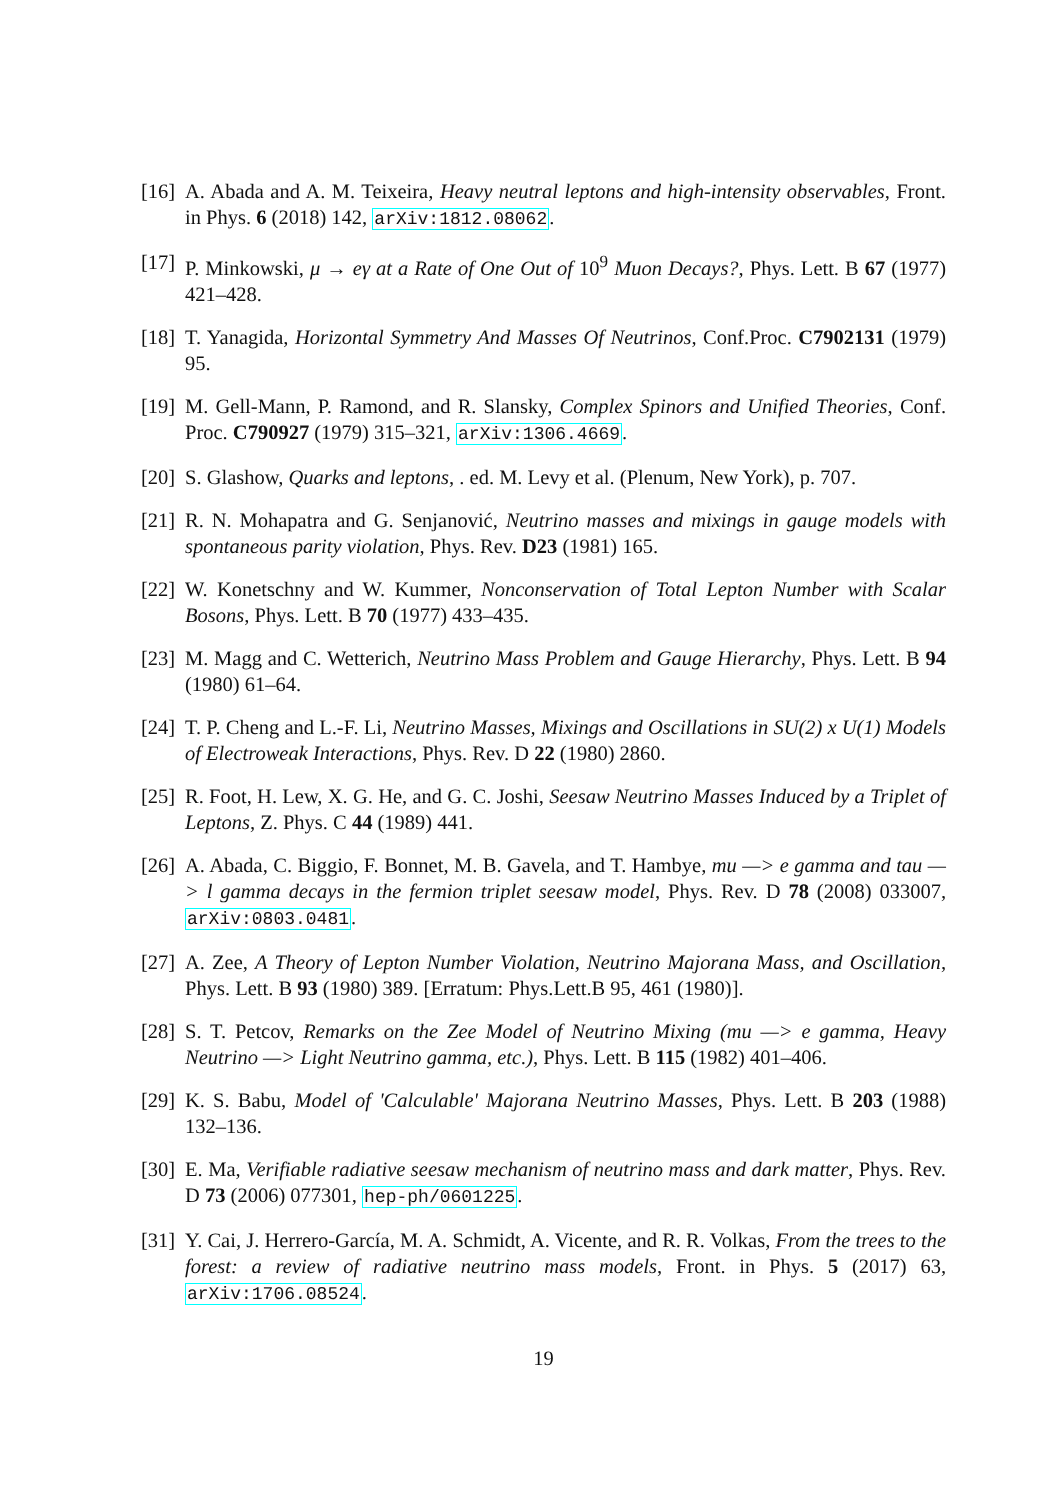[16]
A. Abada and A. M. Teixeira, Heavy neutral leptons and high-intensity observables, Front. in Phys. 6 (2018) 142, arXiv:1812.08062.
[17]
P. Minkowski, μ → eγ at a Rate of One Out of 10<sup>9</sup> Muon Decays?, Phys. Lett. B 67 (1977) 421–428.
[18]
T. Yanagida, Horizontal Symmetry And Masses Of Neutrinos, Conf.Proc. C7902131 (1979) 95.
[19]
M. Gell-Mann, P. Ramond, and R. Slansky, Complex Spinors and Unified Theories, Conf. Proc. C790927 (1979) 315–321, arXiv:1306.4669.
[20]
S. Glashow, Quarks and leptons, . ed. M. Levy et al. (Plenum, New York), p. 707.
[21]
R. N. Mohapatra and G. Senjanović, Neutrino masses and mixings in gauge models with spontaneous parity violation, Phys. Rev. D23 (1981) 165.
[22]
W. Konetschny and W. Kummer, Nonconservation of Total Lepton Number with Scalar Bosons, Phys. Lett. B 70 (1977) 433–435.
[23]
M. Magg and C. Wetterich, Neutrino Mass Problem and Gauge Hierarchy, Phys. Lett. B 94 (1980) 61–64.
[24]
T. P. Cheng and L.-F. Li, Neutrino Masses, Mixings and Oscillations in SU(2) x U(1) Models of Electroweak Interactions, Phys. Rev. D 22 (1980) 2860.
[25]
R. Foot, H. Lew, X. G. He, and G. C. Joshi, Seesaw Neutrino Masses Induced by a Triplet of Leptons, Z. Phys. C 44 (1989) 441.
[26]
A. Abada, C. Biggio, F. Bonnet, M. B. Gavela, and T. Hambye, mu —> e gamma and tau —> l gamma decays in the fermion triplet seesaw model, Phys. Rev. D 78 (2008) 033007, arXiv:0803.0481.
[27]
A. Zee, A Theory of Lepton Number Violation, Neutrino Majorana Mass, and Oscillation, Phys. Lett. B 93 (1980) 389. [Erratum: Phys.Lett.B 95, 461 (1980)].
[28]
S. T. Petcov, Remarks on the Zee Model of Neutrino Mixing (mu —> e gamma, Heavy Neutrino —> Light Neutrino gamma, etc.), Phys. Lett. B 115 (1982) 401–406.
[29]
K. S. Babu, Model of 'Calculable' Majorana Neutrino Masses, Phys. Lett. B 203 (1988) 132–136.
[30]
E. Ma, Verifiable radiative seesaw mechanism of neutrino mass and dark matter, Phys. Rev. D 73 (2006) 077301, hep-ph/0601225.
[31]
Y. Cai, J. Herrero-García, M. A. Schmidt, A. Vicente, and R. R. Volkas, From the trees to the forest: a review of radiative neutrino mass models, Front. in Phys. 5 (2017) 63, arXiv:1706.08524.
19